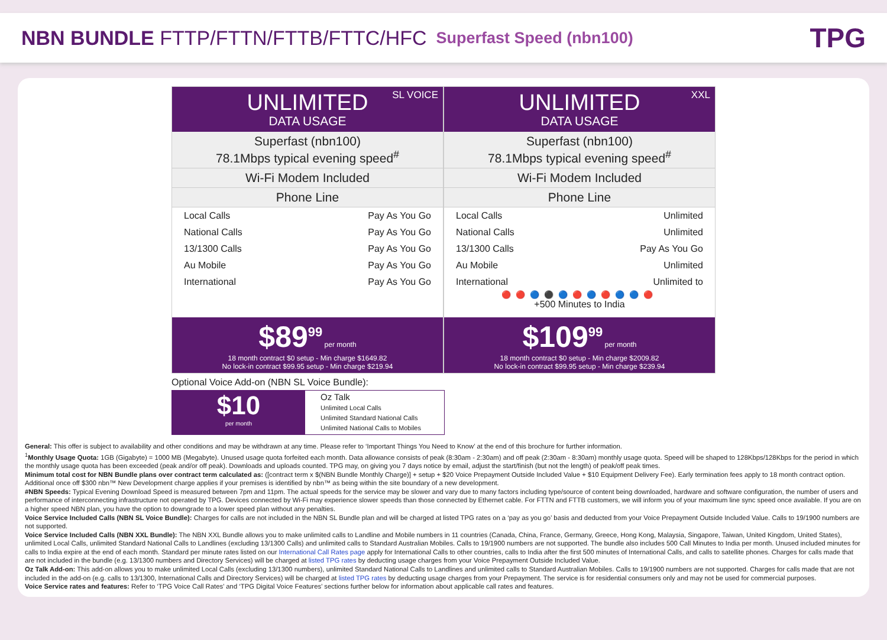NBN BUNDLE FTTP/FTTN/FTTB/FTTC/HFC
Superfast Speed (nbn100)
TPG
SL VOICE
UNLIMITED
DATA USAGE
Superfast (nbn100)
78.1Mbps typical evening speed<sup>#</sup>
Wi-Fi Modem Included
Phone Line
| Local Calls | Pay As You Go |
| National Calls | Pay As You Go |
| 13/1300 Calls | Pay As You Go |
| Au Mobile | Pay As You Go |
| International | Pay As You Go |
$89<sup>99</sup> per month
18 month contract $0 setup - Min charge $1649.82
No lock-in contract $99.95 setup - Min charge $219.94
XXL
UNLIMITED
DATA USAGE
Superfast (nbn100)
78.1Mbps typical evening speed<sup>#</sup>
Wi-Fi Modem Included
Phone Line
| Local Calls | Unlimited |
| National Calls | Unlimited |
| 13/1300 Calls | Pay As You Go |
| Au Mobile | Unlimited |
| International | Unlimited to |
🔴🔴🔵⚫🔵🔴🔵🔴🔵🔵🔴
+500 Minutes to India
$109<sup>99</sup> per month
18 month contract $0 setup - Min charge $2009.82
No lock-in contract $99.95 setup - Min charge $239.94
Optional Voice Add-on (NBN SL Voice Bundle):
$10
per month
Oz Talk
Unlimited Local Calls
Unlimited Standard National Calls
Unlimited National Calls to Mobiles
General: This offer is subject to availability and other conditions and may be withdrawn at any time. Please refer to ‘Important Things You Need to Know’ at the end of this brochure for further information.
<sup>1</sup> Monthly Usage Quota: 1GB (Gigabyte) = 1000 MB (Megabyte). Unused usage quota forfeited each month. Data allowance consists of peak (8:30am - 2:30am) and off peak (2:30am - 8:30am) monthly usage quota. Speed will be shaped to 128Kbps/128Kbps for the period in which the monthly usage quota has been exceeded (peak and/or off peak). Downloads and uploads counted. TPG may, on giving you 7 days notice by email, adjust the start/finish (but not the length) of peak/off peak times.
Minimum total cost for NBN Bundle plans over contract term calculated as: ([contract term x $(NBN Bundle Monthly Charge)] + setup + $20 Voice Prepayment Outside Included Value + $10 Equipment Delivery Fee). Early termination fees apply to 18 month contract option. Additional once off $300 nbn™ New Development charge applies if your premises is identified by nbn™ as being within the site boundary of a new development.
#NBN Speeds: Typical Evening Download Speed is measured between 7pm and 11pm. The actual speeds for the service may be slower and vary due to many factors including type/source of content being downloaded, hardware and software configuration, the number of users and performance of interconnecting infrastructure not operated by TPG. Devices connected by Wi-Fi may experience slower speeds than those connected by Ethernet cable. For FTTN and FTTB customers, we will inform you of your maximum line sync speed once available. If you are on a higher speed NBN plan, you have the option to downgrade to a lower speed plan without any penalties.
Voice Service Included Calls (NBN SL Voice Bundle): Charges for calls are not included in the NBN SL Bundle plan and will be charged at listed TPG rates on a ‘pay as you go’ basis and deducted from your Voice Prepayment Outside Included Value. Calls to 19/1900 numbers are not supported.
Voice Service Included Calls (NBN XXL Bundle): The NBN XXL Bundle allows you to make unlimited calls to Landline and Mobile numbers in 11 countries (Canada, China, France, Germany, Greece, Hong Kong, Malaysia, Singapore, Taiwan, United Kingdom, United States), unlimited Local Calls, unlimited Standard National Calls to Landlines (excluding 13/1300 Calls) and unlimited calls to Standard Australian Mobiles. Calls to 19/1900 numbers are not supported. The bundle also includes 500 Call Minutes to India per month. Unused included minutes for calls to India expire at the end of each month. Standard per minute rates listed on our International Call Rates page apply for International Calls to other countries, calls to India after the first 500 minutes of International Calls, and calls to satellite phones. Charges for calls made that are not included in the bundle (e.g. 13/1300 numbers and Directory Services) will be charged at listed TPG rates by deducting usage charges from your Voice Prepayment Outside Included Value.
Oz Talk Add-on: This add-on allows you to make unlimited Local Calls (excluding 13/1300 numbers), unlimited Standard National Calls to Landlines and unlimited calls to Standard Australian Mobiles. Calls to 19/1900 numbers are not supported. Charges for calls made that are not included in the add-on (e.g. calls to 13/1300, International Calls and Directory Services) will be charged at listed TPG rates by deducting usage charges from your Prepayment. The service is for residential consumers only and may not be used for commercial purposes.
Voice Service rates and features: Refer to ‘TPG Voice Call Rates’ and ‘TPG Digital Voice Features’ sections further below for information about applicable call rates and features.